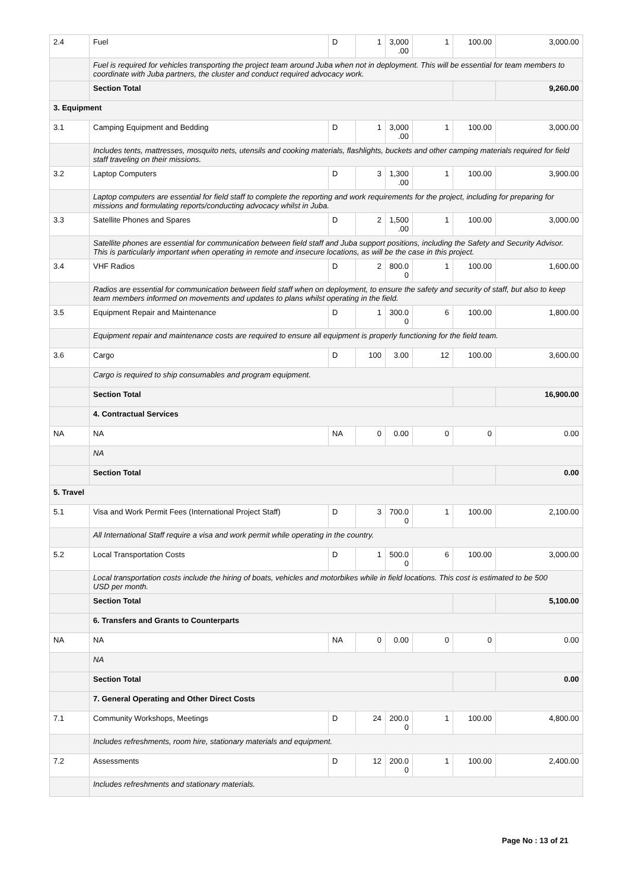| 2.4 | Fuel | D | 1 | 3,000 .00 | 1 | 100.00 | 3,000.00 |
| | Fuel is required for vehicles transporting the project team around Juba when not in deployment. This will be essential for team members to coordinate with Juba partners, the cluster and conduct required advocacy work. | | | | | | |
| | Section Total | | | | | | 9,260.00 |
| 3. Equipment | | | | | | | |
| 3.1 | Camping Equipment and Bedding | D | 1 | 3,000 .00 | 1 | 100.00 | 3,000.00 |
| | Includes tents, mattresses, mosquito nets, utensils and cooking materials, flashlights, buckets and other camping materials required for field staff traveling on their missions. | | | | | | |
| 3.2 | Laptop Computers | D | 3 | 1,300 .00 | 1 | 100.00 | 3,900.00 |
| | Laptop computers are essential for field staff to complete the reporting and work requirements for the project, including for preparing for missions and formulating reports/conducting advocacy whilst in Juba. | | | | | | |
| 3.3 | Satellite Phones and Spares | D | 2 | 1,500 .00 | 1 | 100.00 | 3,000.00 |
| | Satellite phones are essential for communication between field staff and Juba support positions, including the Safety and Security Advisor. This is particularly important when operating in remote and insecure locations, as will be the case in this project. | | | | | | |
| 3.4 | VHF Radios | D | 2 | 800.0 0 | 1 | 100.00 | 1,600.00 |
| | Radios are essential for communication between field staff when on deployment, to ensure the safety and security of staff, but also to keep team members informed on movements and updates to plans whilst operating in the field. | | | | | | |
| 3.5 | Equipment Repair and Maintenance | D | 1 | 300.0 0 | 6 | 100.00 | 1,800.00 |
| | Equipment repair and maintenance costs are required to ensure all equipment is properly functioning for the field team. | | | | | | |
| 3.6 | Cargo | D | 100 | 3.00 | 12 | 100.00 | 3,600.00 |
| | Cargo is required to ship consumables and program equipment. | | | | | | |
| | Section Total | | | | | | 16,900.00 |
| | 4. Contractual Services | | | | | | |
| NA | NA | NA | 0 | 0.00 | 0 | 0 | 0.00 |
| | NA | | | | | | |
| | Section Total | | | | | | 0.00 |
| 5. Travel | | | | | | | |
| 5.1 | Visa and Work Permit Fees (International Project Staff) | D | 3 | 700.0 0 | 1 | 100.00 | 2,100.00 |
| | All International Staff require a visa and work permit while operating in the country. | | | | | | |
| 5.2 | Local Transportation Costs | D | 1 | 500.0 0 | 6 | 100.00 | 3,000.00 |
| | Local transportation costs include the hiring of boats, vehicles and motorbikes while in field locations. This cost is estimated to be 500 USD per month. | | | | | | |
| | Section Total | | | | | | 5,100.00 |
| | 6. Transfers and Grants to Counterparts | | | | | | |
| NA | NA | NA | 0 | 0.00 | 0 | 0 | 0.00 |
| | NA | | | | | | |
| | Section Total | | | | | | 0.00 |
| | 7. General Operating and Other Direct Costs | | | | | | |
| 7.1 | Community Workshops, Meetings | D | 24 | 200.0 0 | 1 | 100.00 | 4,800.00 |
| | Includes refreshments, room hire, stationary materials and equipment. | | | | | | |
| 7.2 | Assessments | D | 12 | 200.0 0 | 1 | 100.00 | 2,400.00 |
| | Includes refreshments and stationary materials. | | | | | | |
Page No : 13 of 21